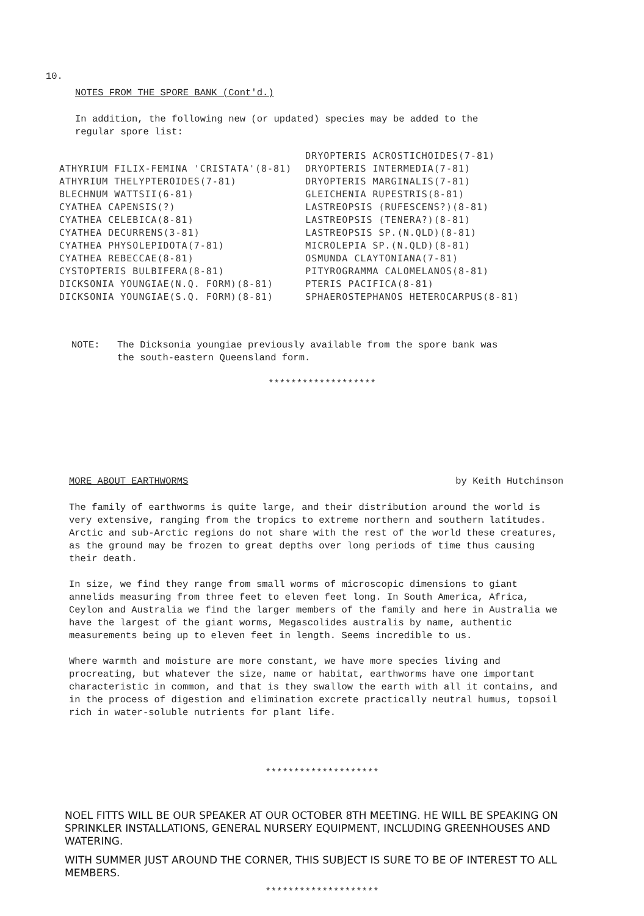10.
NOTES FROM THE SPORE BANK (Cont'd.)
In addition, the following new (or updated) species may be added to the
regular spore list:
ATHYRIUM FILIX-FEMINA 'CRISTATA'(8-81) ATHYRIUM THELYPTEROIDES(7-81) BLECHNUM WATTSII(6-81) CYATHEA CAPENSIS(?) CYATHEA CELEBICA(8-81) CYATHEA DECURRENS(3-81) CYATHEA PHYSOLEPIDOTA(7-81) CYATHEA REBECCAE(8-81) CYSTOPTERIS BULBIFERA(8-81) DICKSONIA YOUNGIAE(N.Q. FORM)(8-81) DICKSONIA YOUNGIAE(S.Q. FORM)(8-81)
DRYOPTERIS ACROSTICHOIDES(7-81) DRYOPTERIS INTERMEDIA(7-81) DRYOPTERIS MARGINALIS(7-81) GLEICHENIA RUPESTRIS(8-81) LASTREOPSIS (RUFESCENS?)(8-81) LASTREOPSIS (TENERA?)(8-81) LASTREOPSIS SP.(N.QLD)(8-81) MICROLEPIA SP.(N.QLD)(8-81) OSMUNDA CLAYTONIANA(7-81) PITYROGRAMMA CALOMELANOS(8-81) PTERIS PACIFICA(8-81) SPHAEROSTEPHANOS HETEROCARPUS(8-81)
NOTE: The Dicksonia youngiae previously available from the spore bank was
the south-eastern Queensland form.
*******************
MORE ABOUT EARTHWORMS by Keith Hutchinson
The family of earthworms is quite large, and their distribution around the world is very extensive, ranging from the tropics to extreme northern and southern latitudes. Arctic and sub-Arctic regions do not share with the rest of the world these creatures, as the ground may be frozen to great depths over long periods of time thus causing their death.
In size, we find they range from small worms of microscopic dimensions to giant annelids measuring from three feet to eleven feet long. In South America, Africa, Ceylon and Australia we find the larger members of the family and here in Australia we have the largest of the giant worms, Megascolides australis by name, authentic measurements being up to eleven feet in length. Seems incredible to us.
Where warmth and moisture are more constant, we have more species living and procreating, but whatever the size, name or habitat, earthworms have one important characteristic in common, and that is they swallow the earth with all it contains, and in the process of digestion and elimination excrete practically neutral humus, topsoil rich in water-soluble nutrients for plant life.
********************
NOEL FITTS WILL BE OUR SPEAKER AT OUR OCTOBER 8TH MEETING. HE WILL BE SPEAKING ON SPRINKLER INSTALLATIONS, GENERAL NURSERY EQUIPMENT, INCLUDING GREENHOUSES AND WATERING.
WITH SUMMER JUST AROUND THE CORNER, THIS SUBJECT IS SURE TO BE OF INTEREST TO ALL MEMBERS.
********************